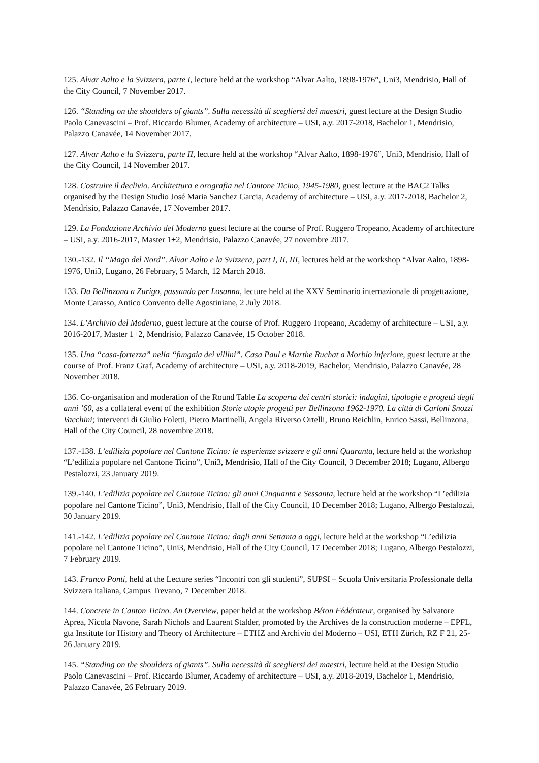125. Alvar Aalto e la Svizzera, parte I, lecture held at the workshop “Alvar Aalto, 1898-1976”, Uni3, Mendrisio, Hall of the City Council, 7 November 2017.
126. “Standing on the shoulders of giants”. Sulla necessità di scegliersi dei maestri, guest lecture at the Design Studio Paolo Canevascini – Prof. Riccardo Blumer, Academy of architecture – USI, a.y. 2017-2018, Bachelor 1, Mendrisio, Palazzo Canavée, 14 November 2017.
127. Alvar Aalto e la Svizzera, parte II, lecture held at the workshop “Alvar Aalto, 1898-1976”, Uni3, Mendrisio, Hall of the City Council, 14 November 2017.
128. Costruire il declivio. Architettura e orografia nel Cantone Ticino, 1945-1980, guest lecture at the BAC2 Talks organised by the Design Studio José Maria Sanchez Garcia, Academy of architecture – USI, a.y. 2017-2018, Bachelor 2, Mendrisio, Palazzo Canavée, 17 November 2017.
129. La Fondazione Archivio del Moderno guest lecture at the course of Prof. Ruggero Tropeano, Academy of architecture – USI, a.y. 2016-2017, Master 1+2, Mendrisio, Palazzo Canavée, 27 novembre 2017.
130.-132. Il “Mago del Nord”. Alvar Aalto e la Svizzera, part I, II, III, lectures held at the workshop “Alvar Aalto, 1898-1976, Uni3, Lugano, 26 February, 5 March, 12 March 2018.
133. Da Bellinzona a Zurigo, passando per Losanna, lecture held at the XXV Seminario internazionale di progettazione, Monte Carasso, Antico Convento delle Agostiniane, 2 July 2018.
134. L’Archivio del Moderno, guest lecture at the course of Prof. Ruggero Tropeano, Academy of architecture – USI, a.y. 2016-2017, Master 1+2, Mendrisio, Palazzo Canavée, 15 October 2018.
135. Una “casa-fortezza” nella “fungaia dei villini”. Casa Paul e Marthe Ruchat a Morbio inferiore, guest lecture at the course of Prof. Franz Graf, Academy of architecture – USI, a.y. 2018-2019, Bachelor, Mendrisio, Palazzo Canavée, 28 November 2018.
136. Co-organisation and moderation of the Round Table La scoperta dei centri storici: indagini, tipologie e progetti degli anni ’60, as a collateral event of the exhibition Storie utopie progetti per Bellinzona 1962-1970. La città di Carloni Snozzi Vacchini; interventi di Giulio Foletti, Pietro Martinelli, Angela Riverso Ortelli, Bruno Reichlin, Enrico Sassi, Bellinzona, Hall of the City Council, 28 novembre 2018.
137.-138. L’edilizia popolare nel Cantone Ticino: le esperienze svizzere e gli anni Quaranta, lecture held at the workshop “L’edilizia popolare nel Cantone Ticino”, Uni3, Mendrisio, Hall of the City Council, 3 December 2018; Lugano, Albergo Pestalozzi, 23 January 2019.
139.-140. L’edilizia popolare nel Cantone Ticino: gli anni Cinquanta e Sessanta, lecture held at the workshop “L’edilizia popolare nel Cantone Ticino”, Uni3, Mendrisio, Hall of the City Council, 10 December 2018; Lugano, Albergo Pestalozzi, 30 January 2019.
141.-142. L’edilizia popolare nel Cantone Ticino: dagli anni Settanta a oggi, lecture held at the workshop “L’edilizia popolare nel Cantone Ticino”, Uni3, Mendrisio, Hall of the City Council, 17 December 2018; Lugano, Albergo Pestalozzi, 7 February 2019.
143. Franco Ponti, held at the Lecture series “Incontri con gli studenti”, SUPSI – Scuola Universitaria Professionale della Svizzera italiana, Campus Trevano, 7 December 2018.
144. Concrete in Canton Ticino. An Overview, paper held at the workshop Béton Fédérateur, organised by Salvatore Aprea, Nicola Navone, Sarah Nichols and Laurent Stalder, promoted by the Archives de la construction moderne – EPFL, gta Institute for History and Theory of Architecture – ETHZ and Archivio del Moderno – USI, ETH Zürich, RZ F 21, 25-26 January 2019.
145. “Standing on the shoulders of giants”. Sulla necessità di scegliersi dei maestri, lecture held at the Design Studio Paolo Canevascini – Prof. Riccardo Blumer, Academy of architecture – USI, a.y. 2018-2019, Bachelor 1, Mendrisio, Palazzo Canavée, 26 February 2019.